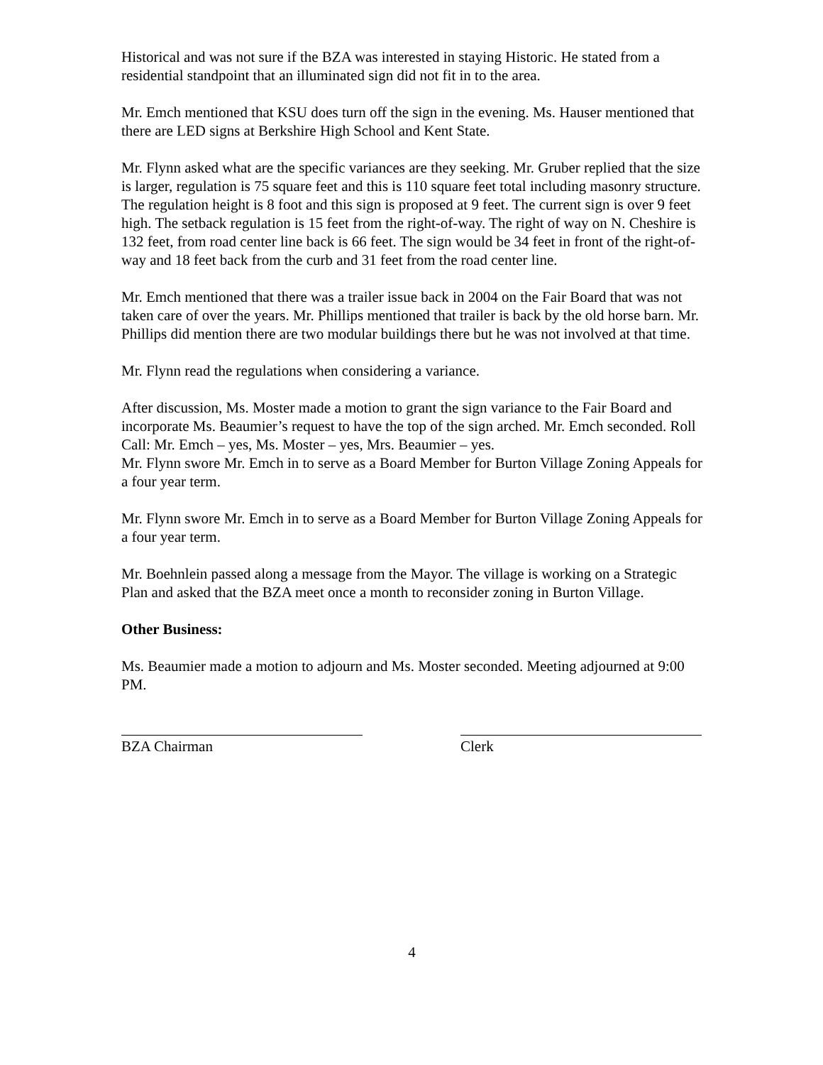Historical and was not sure if the BZA was interested in staying Historic. He stated from a residential standpoint that an illuminated sign did not fit in to the area.
Mr. Emch mentioned that KSU does turn off the sign in the evening. Ms. Hauser mentioned that there are LED signs at Berkshire High School and Kent State.
Mr. Flynn asked what are the specific variances are they seeking. Mr. Gruber replied that the size is larger, regulation is 75 square feet and this is 110 square feet total including masonry structure. The regulation height is 8 foot and this sign is proposed at 9 feet. The current sign is over 9 feet high. The setback regulation is 15 feet from the right-of-way. The right of way on N. Cheshire is 132 feet, from road center line back is 66 feet. The sign would be 34 feet in front of the right-of-way and 18 feet back from the curb and 31 feet from the road center line.
Mr. Emch mentioned that there was a trailer issue back in 2004 on the Fair Board that was not taken care of over the years. Mr. Phillips mentioned that trailer is back by the old horse barn. Mr. Phillips did mention there are two modular buildings there but he was not involved at that time.
Mr. Flynn read the regulations when considering a variance.
After discussion, Ms. Moster made a motion to grant the sign variance to the Fair Board and incorporate Ms. Beaumier’s request to have the top of the sign arched. Mr. Emch seconded. Roll Call: Mr. Emch – yes, Ms. Moster – yes, Mrs. Beaumier – yes.
Mr. Flynn swore Mr. Emch in to serve as a Board Member for Burton Village Zoning Appeals for a four year term.
Mr. Flynn swore Mr. Emch in to serve as a Board Member for Burton Village Zoning Appeals for a four year term.
Mr. Boehnlein passed along a message from the Mayor. The village is working on a Strategic Plan and asked that the BZA meet once a month to reconsider zoning in Burton Village.
Other Business:
Ms. Beaumier made a motion to adjourn and Ms. Moster seconded. Meeting adjourned at 9:00 PM.
BZA Chairman Clerk
4